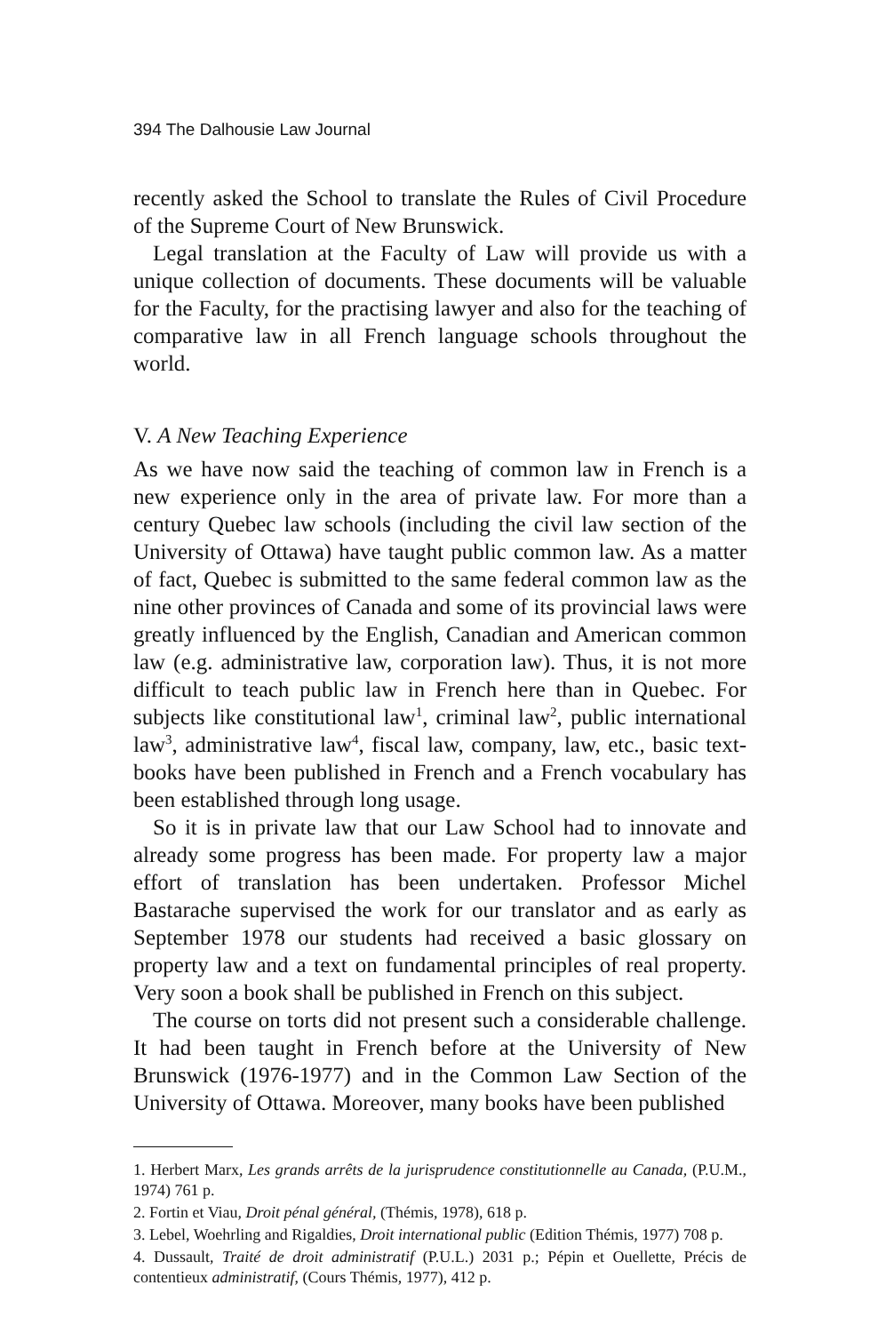394 The Dalhousie Law Journal
recently asked the School to translate the Rules of Civil Procedure of the Supreme Court of New Brunswick.
Legal translation at the Faculty of Law will provide us with a unique collection of documents. These documents will be valuable for the Faculty, for the practising lawyer and also for the teaching of comparative law in all French language schools throughout the world.
V. A New Teaching Experience
As we have now said the teaching of common law in French is a new experience only in the area of private law. For more than a century Quebec law schools (including the civil law section of the University of Ottawa) have taught public common law. As a matter of fact, Quebec is submitted to the same federal common law as the nine other provinces of Canada and some of its provincial laws were greatly influenced by the English, Canadian and American common law (e.g. administrative law, corporation law). Thus, it is not more difficult to teach public law in French here than in Quebec. For subjects like constitutional law<sup>1</sup>, criminal law<sup>2</sup>, public international law<sup>3</sup>, administrative law<sup>4</sup>, fiscal law, company, law, etc., basic text-books have been published in French and a French vocabulary has been established through long usage.
So it is in private law that our Law School had to innovate and already some progress has been made. For property law a major effort of translation has been undertaken. Professor Michel Bastarache supervised the work for our translator and as early as September 1978 our students had received a basic glossary on property law and a text on fundamental principles of real property. Very soon a book shall be published in French on this subject.
The course on torts did not present such a considerable challenge. It had been taught in French before at the University of New Brunswick (1976-1977) and in the Common Law Section of the University of Ottawa. Moreover, many books have been published
1. Herbert Marx, Les grands arrêts de la jurisprudence constitutionnelle au Canada, (P.U.M., 1974) 761 p.
2. Fortin et Viau, Droit pénal général, (Thémis, 1978), 618 p.
3. Lebel, Woehrling and Rigaldies, Droit international public (Edition Thémis, 1977) 708 p.
4. Dussault, Traité de droit administratif (P.U.L.) 2031 p.; Pépin et Ouellette, Précis de contentieux administratif, (Cours Thémis, 1977), 412 p.